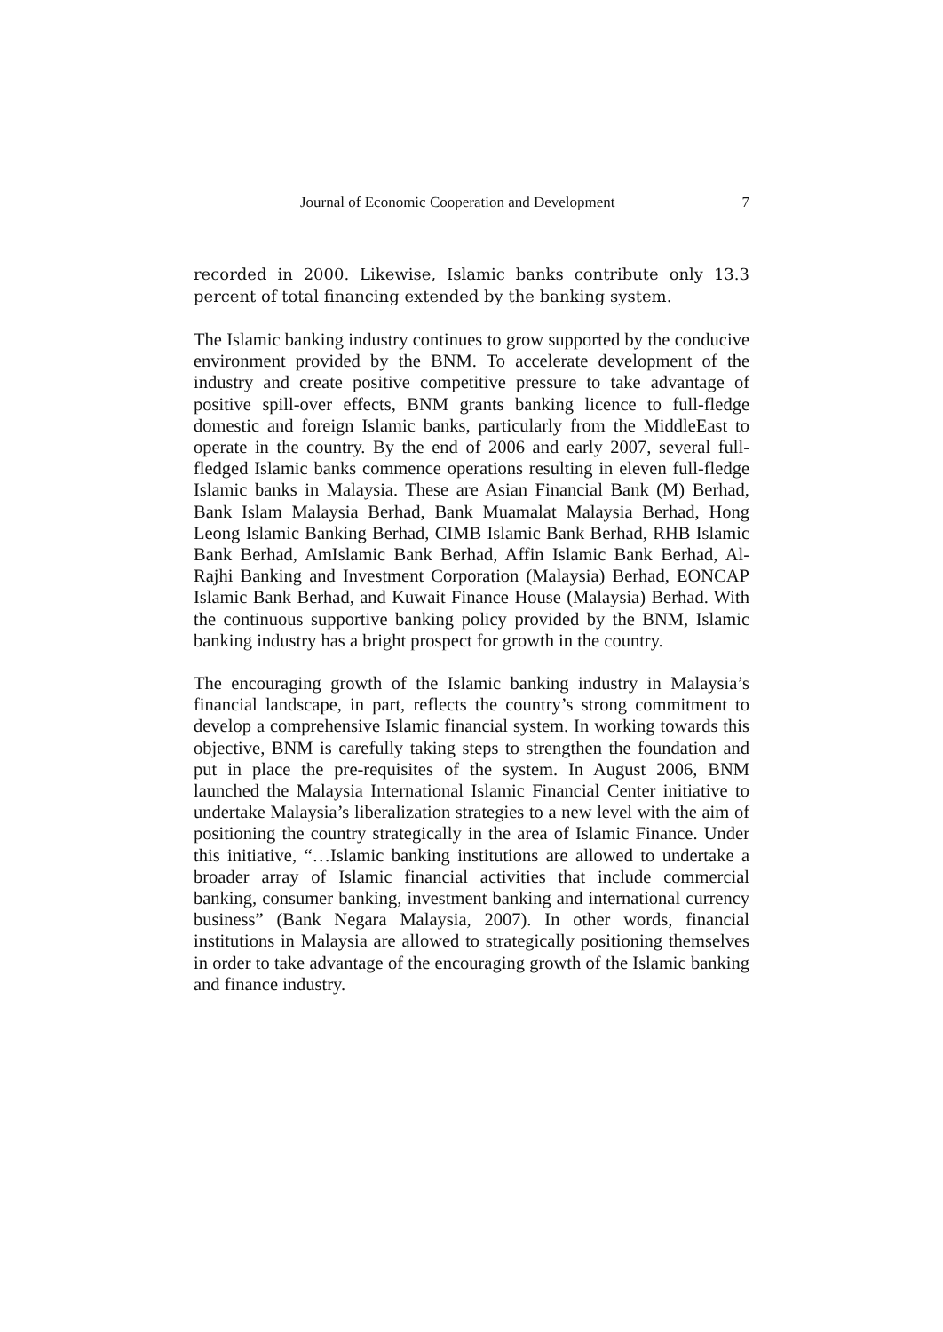Journal of Economic Cooperation and Development 7
recorded in 2000. Likewise, Islamic banks contribute only 13.3 percent of total financing extended by the banking system.
The Islamic banking industry continues to grow supported by the conducive environment provided by the BNM. To accelerate development of the industry and create positive competitive pressure to take advantage of positive spill-over effects, BNM grants banking licence to full-fledge domestic and foreign Islamic banks, particularly from the MiddleEast to operate in the country. By the end of 2006 and early 2007, several full-fledged Islamic banks commence operations resulting in eleven full-fledge Islamic banks in Malaysia. These are Asian Financial Bank (M) Berhad, Bank Islam Malaysia Berhad, Bank Muamalat Malaysia Berhad, Hong Leong Islamic Banking Berhad, CIMB Islamic Bank Berhad, RHB Islamic Bank Berhad, AmIslamic Bank Berhad, Affin Islamic Bank Berhad, Al-Rajhi Banking and Investment Corporation (Malaysia) Berhad, EONCAP Islamic Bank Berhad, and Kuwait Finance House (Malaysia) Berhad. With the continuous supportive banking policy provided by the BNM, Islamic banking industry has a bright prospect for growth in the country.
The encouraging growth of the Islamic banking industry in Malaysia’s financial landscape, in part, reflects the country’s strong commitment to develop a comprehensive Islamic financial system. In working towards this objective, BNM is carefully taking steps to strengthen the foundation and put in place the pre-requisites of the system. In August 2006, BNM launched the Malaysia International Islamic Financial Center initiative to undertake Malaysia’s liberalization strategies to a new level with the aim of positioning the country strategically in the area of Islamic Finance. Under this initiative, “…Islamic banking institutions are allowed to undertake a broader array of Islamic financial activities that include commercial banking, consumer banking, investment banking and international currency business” (Bank Negara Malaysia, 2007). In other words, financial institutions in Malaysia are allowed to strategically positioning themselves in order to take advantage of the encouraging growth of the Islamic banking and finance industry.